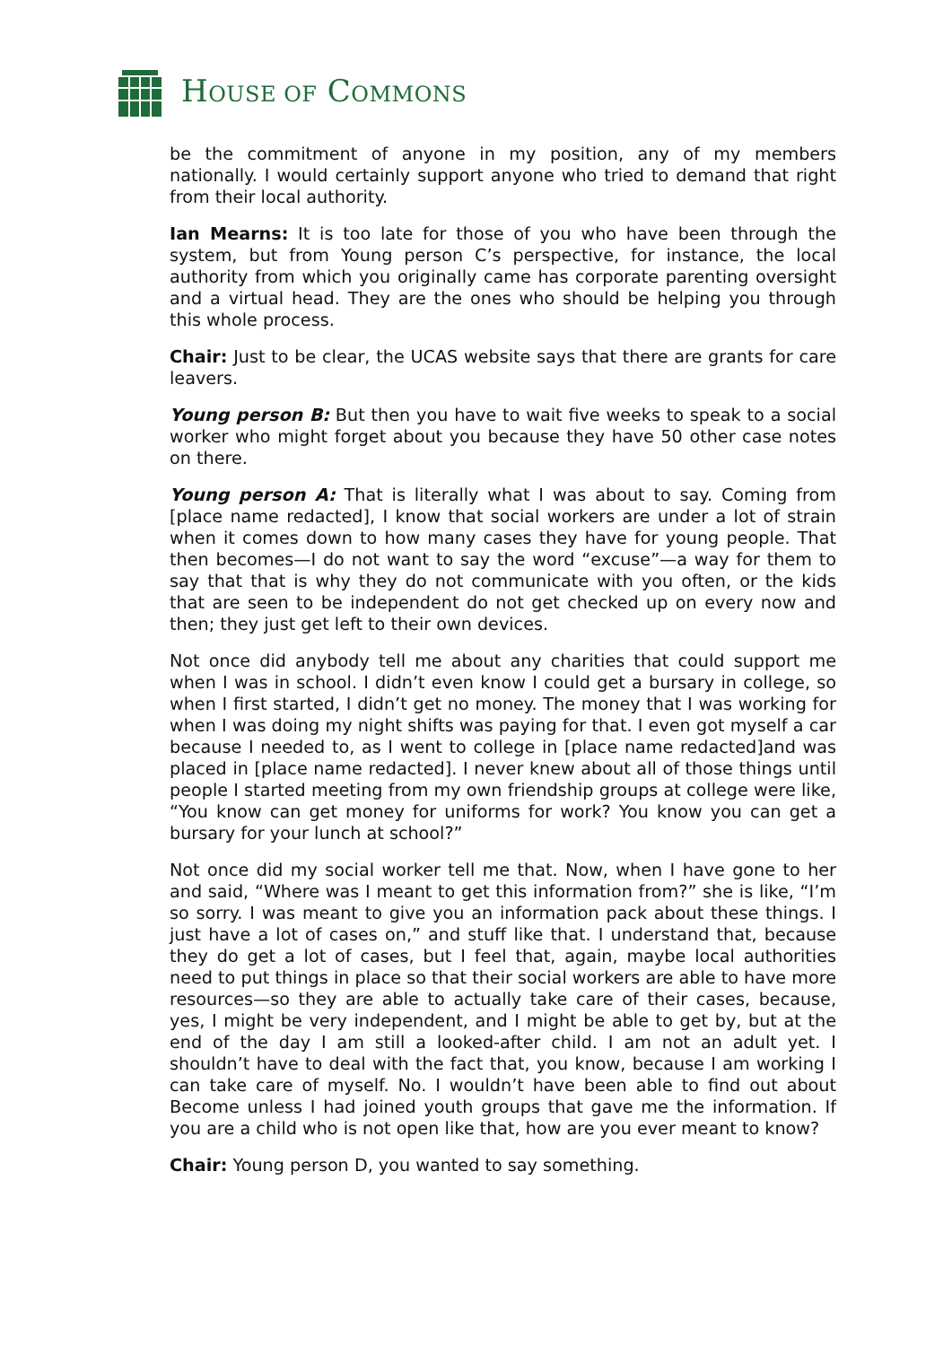HOUSE OF COMMONS
be the commitment of anyone in my position, any of my members nationally. I would certainly support anyone who tried to demand that right from their local authority.
Ian Mearns: It is too late for those of you who have been through the system, but from Young person C’s perspective, for instance, the local authority from which you originally came has corporate parenting oversight and a virtual head. They are the ones who should be helping you through this whole process.
Chair: Just to be clear, the UCAS website says that there are grants for care leavers.
Young person B: But then you have to wait five weeks to speak to a social worker who might forget about you because they have 50 other case notes on there.
Young person A: That is literally what I was about to say. Coming from [place name redacted], I know that social workers are under a lot of strain when it comes down to how many cases they have for young people. That then becomes—I do not want to say the word “excuse”—a way for them to say that that is why they do not communicate with you often, or the kids that are seen to be independent do not get checked up on every now and then; they just get left to their own devices.
Not once did anybody tell me about any charities that could support me when I was in school. I didn’t even know I could get a bursary in college, so when I first started, I didn’t get no money. The money that I was working for when I was doing my night shifts was paying for that. I even got myself a car because I needed to, as I went to college in [place name redacted]and was placed in [place name redacted]. I never knew about all of those things until people I started meeting from my own friendship groups at college were like, “You know can get money for uniforms for work? You know you can get a bursary for your lunch at school?”
Not once did my social worker tell me that. Now, when I have gone to her and said, “Where was I meant to get this information from?” she is like, “I’m so sorry. I was meant to give you an information pack about these things. I just have a lot of cases on,” and stuff like that. I understand that, because they do get a lot of cases, but I feel that, again, maybe local authorities need to put things in place so that their social workers are able to have more resources—so they are able to actually take care of their cases, because, yes, I might be very independent, and I might be able to get by, but at the end of the day I am still a looked-after child. I am not an adult yet. I shouldn’t have to deal with the fact that, you know, because I am working I can take care of myself. No. I wouldn’t have been able to find out about Become unless I had joined youth groups that gave me the information. If you are a child who is not open like that, how are you ever meant to know?
Chair: Young person D, you wanted to say something.